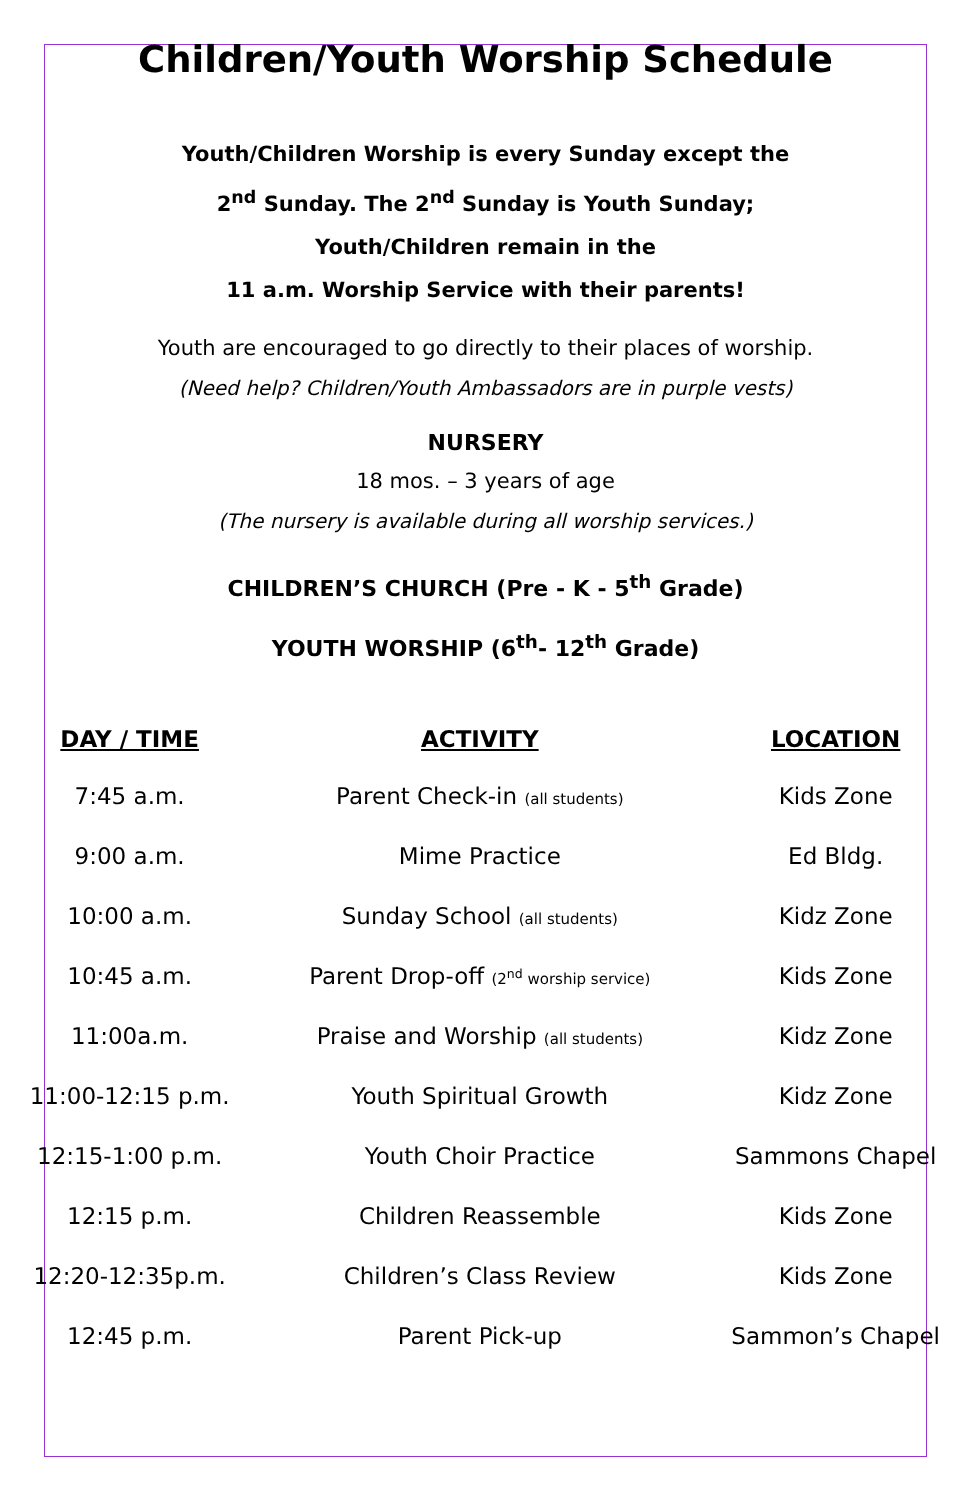Children/Youth Worship Schedule
Youth/Children Worship is every Sunday except the
2<sup>nd</sup> Sunday. The 2<sup>nd</sup> Sunday is Youth Sunday;
Youth/Children remain in the
11 a.m. Worship Service with their parents!
Youth are encouraged to go directly to their places of worship.
(Need help? Children/Youth Ambassadors are in purple vests)
NURSERY
18 mos. – 3 years of age
(The nursery is available during all worship services.)
CHILDREN’S CHURCH (Pre - K - 5<sup>th</sup> Grade)
YOUTH WORSHIP (6<sup>th</sup>- 12<sup>th</sup> Grade)
| DAY / TIME | ACTIVITY | LOCATION |
| --- | --- | --- |
| 7:45 a.m. | Parent Check-in (all students) | Kids Zone |
| 9:00 a.m. | Mime Practice | Ed Bldg. |
| 10:00 a.m. | Sunday School (all students) | Kidz Zone |
| 10:45 a.m. | Parent Drop-off (2<sup>nd</sup> worship service) | Kids Zone |
| 11:00a.m. | Praise and Worship (all students) | Kidz Zone |
| 11:00-12:15 p.m. | Youth Spiritual Growth | Kidz Zone |
| 12:15-1:00 p.m. | Youth Choir Practice | Sammons Chapel |
| 12:15 p.m. | Children Reassemble | Kids Zone |
| 12:20-12:35p.m. | Children’s Class Review | Kids Zone |
| 12:45 p.m. | Parent Pick-up | Sammon’s Chapel |